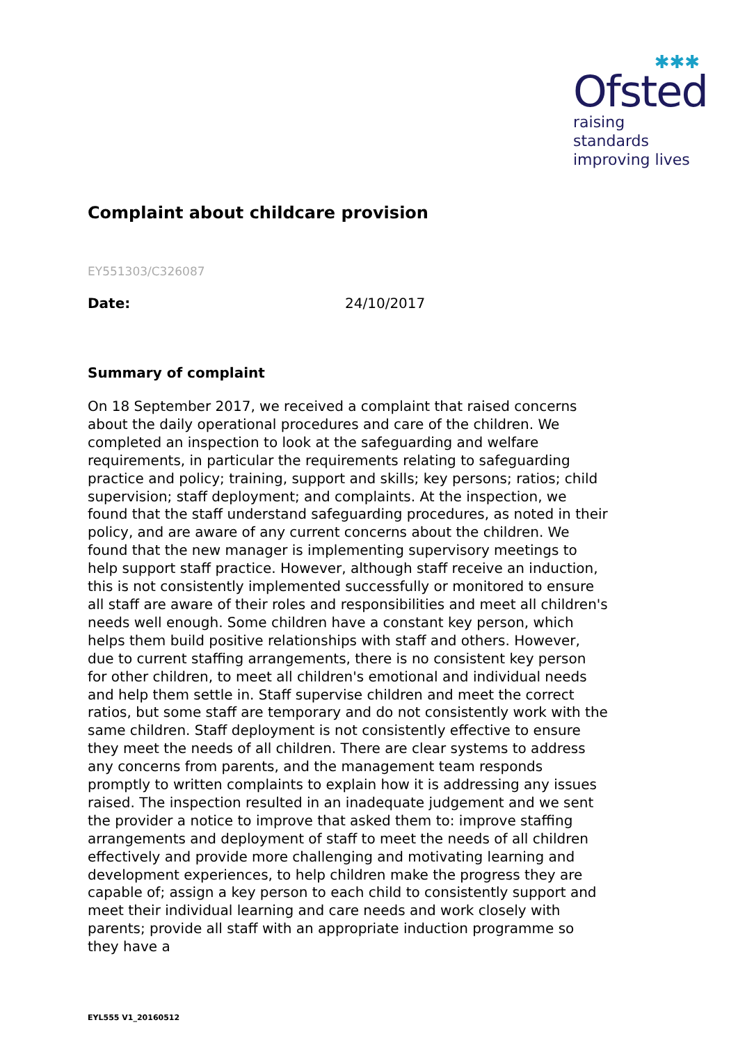✱✱✱
Ofsted
raising standards
improving lives
Complaint about childcare provision
EY551303/C326087
Date: 24/10/2017
Summary of complaint
On 18 September 2017, we received a complaint that raised concerns about the daily operational procedures and care of the children. We completed an inspection to look at the safeguarding and welfare requirements, in particular the requirements relating to safeguarding practice and policy; training, support and skills; key persons; ratios; child supervision; staff deployment; and complaints. At the inspection, we found that the staff understand safeguarding procedures, as noted in their policy, and are aware of any current concerns about the children. We found that the new manager is implementing supervisory meetings to help support staff practice. However, although staff receive an induction, this is not consistently implemented successfully or monitored to ensure all staff are aware of their roles and responsibilities and meet all children's needs well enough. Some children have a constant key person, which helps them build positive relationships with staff and others. However, due to current staffing arrangements, there is no consistent key person for other children, to meet all children's emotional and individual needs and help them settle in. Staff supervise children and meet the correct ratios, but some staff are temporary and do not consistently work with the same children. Staff deployment is not consistently effective to ensure they meet the needs of all children. There are clear systems to address any concerns from parents, and the management team responds promptly to written complaints to explain how it is addressing any issues raised. The inspection resulted in an inadequate judgement and we sent the provider a notice to improve that asked them to: improve staffing arrangements and deployment of staff to meet the needs of all children effectively and provide more challenging and motivating learning and development experiences, to help children make the progress they are capable of; assign a key person to each child to consistently support and meet their individual learning and care needs and work closely with parents; provide all staff with an appropriate induction programme so they have a
EYL555 V1_20160512